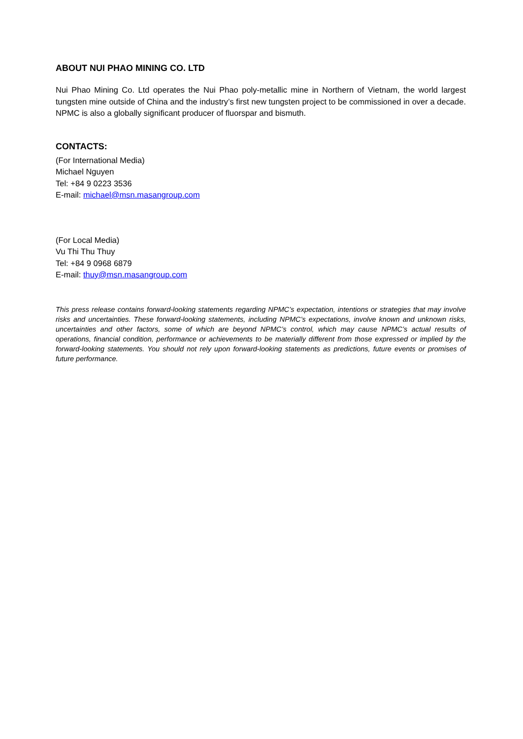ABOUT NUI PHAO MINING CO. LTD
Nui Phao Mining Co. Ltd operates the Nui Phao poly-metallic mine in Northern of Vietnam, the world largest tungsten mine outside of China and the industry’s first new tungsten project to be commissioned in over a decade. NPMC is also a globally significant producer of fluorspar and bismuth.
CONTACTS:
(For International Media)
Michael Nguyen
Tel: +84 9 0223 3536
E-mail: michael@msn.masangroup.com
(For Local Media)
Vu Thi Thu Thuy
Tel: +84 9 0968 6879
E-mail: thuy@msn.masangroup.com
This press release contains forward-looking statements regarding NPMC’s expectation, intentions or strategies that may involve risks and uncertainties. These forward-looking statements, including NPMC’s expectations, involve known and unknown risks, uncertainties and other factors, some of which are beyond NPMC’s control, which may cause NPMC’s actual results of operations, financial condition, performance or achievements to be materially different from those expressed or implied by the forward-looking statements. You should not rely upon forward-looking statements as predictions, future events or promises of future performance.